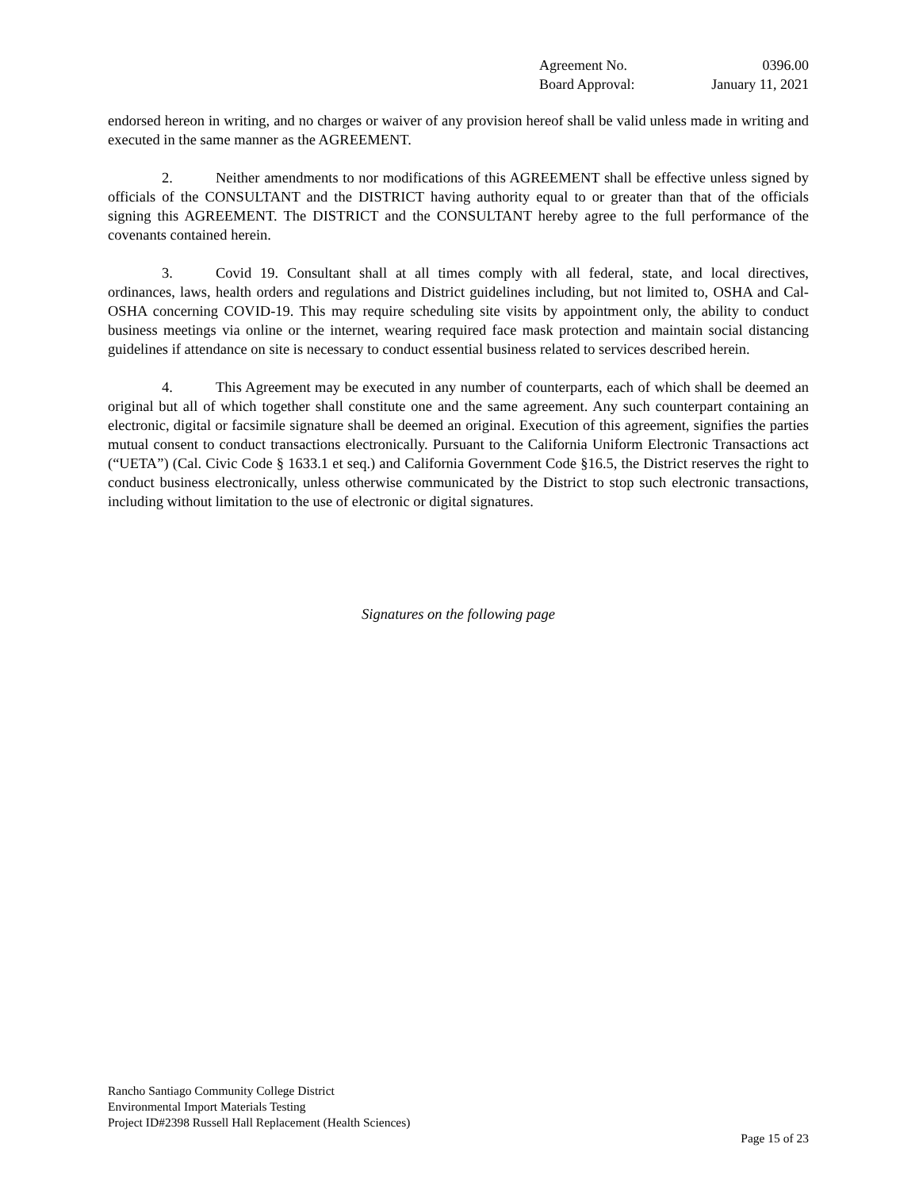| Agreement No. | 0396.00 |
| Board Approval: | January 11, 2021 |
endorsed hereon in writing, and no charges or waiver of any provision hereof shall be valid unless made in writing and executed in the same manner as the AGREEMENT.
2. Neither amendments to nor modifications of this AGREEMENT shall be effective unless signed by officials of the CONSULTANT and the DISTRICT having authority equal to or greater than that of the officials signing this AGREEMENT. The DISTRICT and the CONSULTANT hereby agree to the full performance of the covenants contained herein.
3. Covid 19. Consultant shall at all times comply with all federal, state, and local directives, ordinances, laws, health orders and regulations and District guidelines including, but not limited to, OSHA and Cal-OSHA concerning COVID-19. This may require scheduling site visits by appointment only, the ability to conduct business meetings via online or the internet, wearing required face mask protection and maintain social distancing guidelines if attendance on site is necessary to conduct essential business related to services described herein.
4. This Agreement may be executed in any number of counterparts, each of which shall be deemed an original but all of which together shall constitute one and the same agreement. Any such counterpart containing an electronic, digital or facsimile signature shall be deemed an original. Execution of this agreement, signifies the parties mutual consent to conduct transactions electronically. Pursuant to the California Uniform Electronic Transactions act (“UETA”) (Cal. Civic Code § 1633.1 et seq.) and California Government Code §16.5, the District reserves the right to conduct business electronically, unless otherwise communicated by the District to stop such electronic transactions, including without limitation to the use of electronic or digital signatures.
Signatures on the following page
Rancho Santiago Community College District
Environmental Import Materials Testing
Project ID#2398 Russell Hall Replacement (Health Sciences)
Page 15 of 23